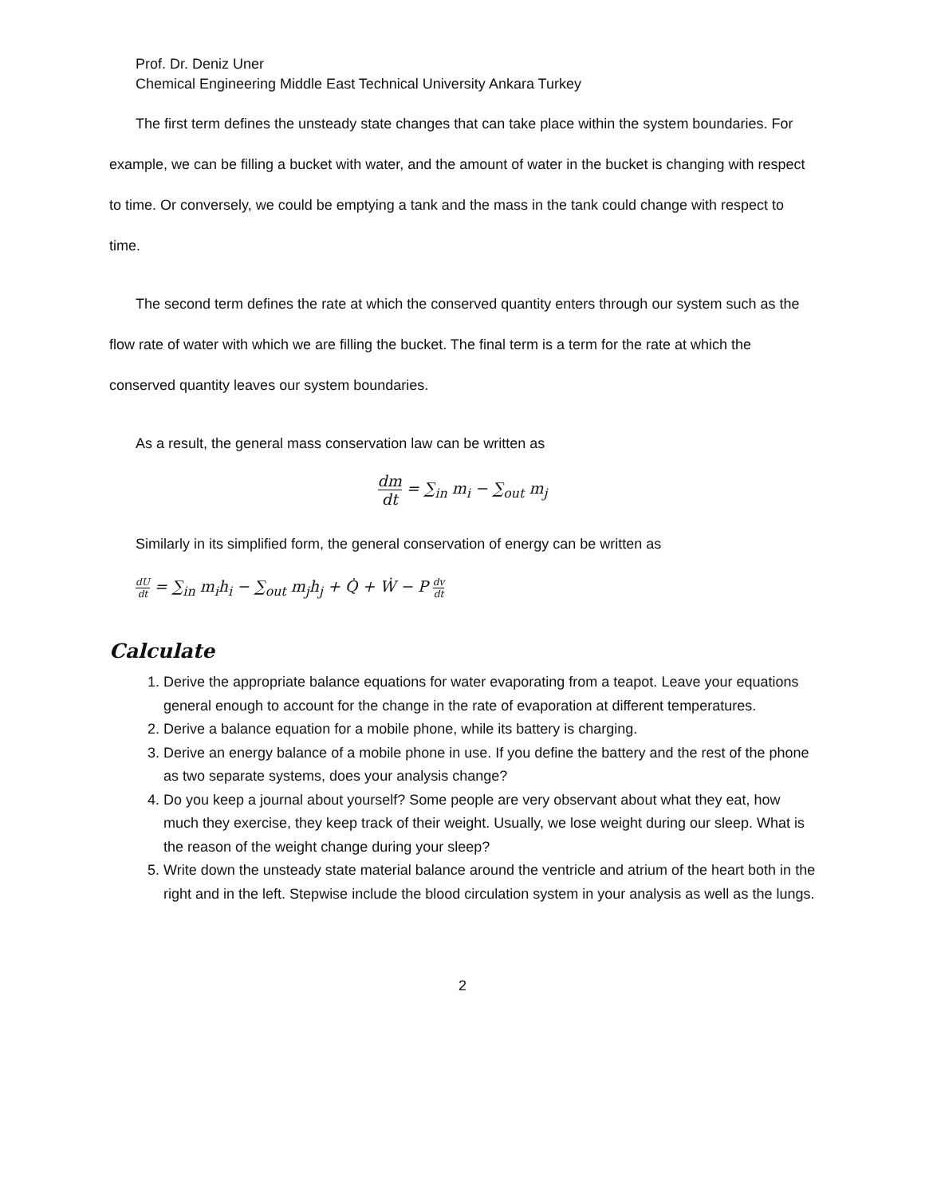Prof. Dr. Deniz Uner
Chemical Engineering Middle East Technical University Ankara Turkey
The first term defines the unsteady state changes that can take place within the system boundaries. For example, we can be filling a bucket with water, and the amount of water in the bucket is changing with respect to time. Or conversely, we could be emptying a tank and the mass in the tank could change with respect to time.
The second term defines the rate at which the conserved quantity enters through our system such as the flow rate of water with which we are filling the bucket. The final term is a term for the rate at which the conserved quantity leaves our system boundaries.
As a result, the general mass conservation law can be written as
dm dt = ∑<sub>in</sub> m<sub>i</sub> − ∑<sub>out</sub> m<sub>j</sub>
Similarly in its simplified form, the general conservation of energy can be written as
dU dt = ∑<sub>in</sub> m<sub>i</sub>h<sub>i</sub> − ∑<sub>out</sub> m<sub>j</sub>h<sub>j</sub> + Q̇ + Ẇ − P dv dt
Calculate
1. Derive the appropriate balance equations for water evaporating from a teapot. Leave your equations general enough to account for the change in the rate of evaporation at different temperatures.
2. Derive a balance equation for a mobile phone, while its battery is charging.
3. Derive an energy balance of a mobile phone in use. If you define the battery and the rest of the phone as two separate systems, does your analysis change?
4. Do you keep a journal about yourself? Some people are very observant about what they eat, how much they exercise, they keep track of their weight. Usually, we lose weight during our sleep. What is the reason of the weight change during your sleep?
5. Write down the unsteady state material balance around the ventricle and atrium of the heart both in the right and in the left. Stepwise include the blood circulation system in your analysis as well as the lungs.
2